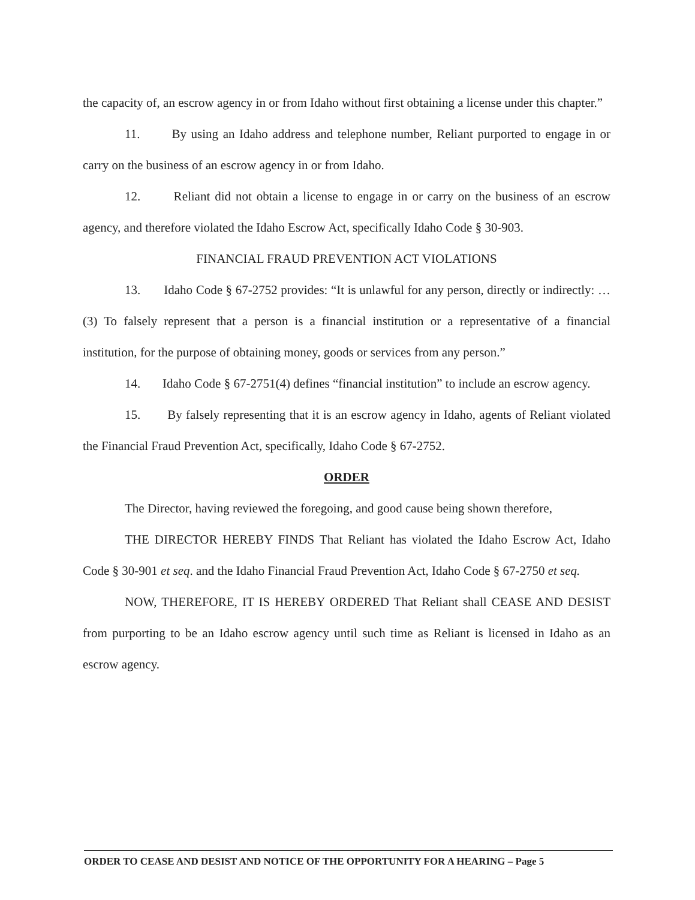the capacity of, an escrow agency in or from Idaho without first obtaining a license under this chapter.”
11. By using an Idaho address and telephone number, Reliant purported to engage in or carry on the business of an escrow agency in or from Idaho.
12. Reliant did not obtain a license to engage in or carry on the business of an escrow agency, and therefore violated the Idaho Escrow Act, specifically Idaho Code § 30-903.
FINANCIAL FRAUD PREVENTION ACT VIOLATIONS
13. Idaho Code § 67-2752 provides: “It is unlawful for any person, directly or indirectly: … (3) To falsely represent that a person is a financial institution or a representative of a financial institution, for the purpose of obtaining money, goods or services from any person.”
14. Idaho Code § 67-2751(4) defines “financial institution” to include an escrow agency.
15. By falsely representing that it is an escrow agency in Idaho, agents of Reliant violated the Financial Fraud Prevention Act, specifically, Idaho Code § 67-2752.
ORDER
The Director, having reviewed the foregoing, and good cause being shown therefore,
THE DIRECTOR HEREBY FINDS That Reliant has violated the Idaho Escrow Act, Idaho Code § 30-901 et seq. and the Idaho Financial Fraud Prevention Act, Idaho Code § 67-2750 et seq.
NOW, THEREFORE, IT IS HEREBY ORDERED That Reliant shall CEASE AND DESIST from purporting to be an Idaho escrow agency until such time as Reliant is licensed in Idaho as an escrow agency.
ORDER TO CEASE AND DESIST AND NOTICE OF THE OPPORTUNITY FOR A HEARING – Page 5